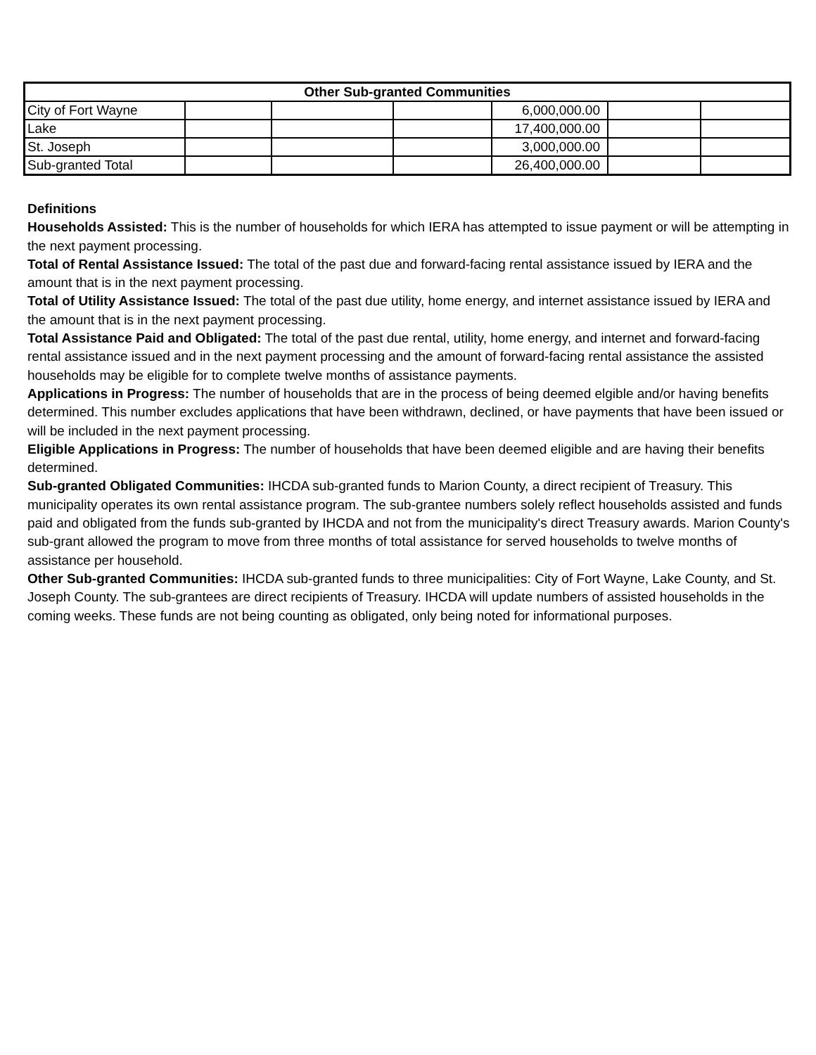| Other Sub-granted Communities | | | | | | |
| --- | --- | --- | --- | --- | --- | --- |
| City of Fort Wayne | | | | 6,000,000.00 | | |
| Lake | | | | 17,400,000.00 | | |
| St. Joseph | | | | 3,000,000.00 | | |
| Sub-granted Total | | | | 26,400,000.00 | | |
Definitions
Households Assisted: This is the number of households for which IERA has attempted to issue payment or will be attempting in the next payment processing.
Total of Rental Assistance Issued: The total of the past due and forward-facing rental assistance issued by IERA and the amount that is in the next payment processing.
Total of Utility Assistance Issued: The total of the past due utility, home energy, and internet assistance issued by IERA and the amount that is in the next payment processing.
Total Assistance Paid and Obligated: The total of the past due rental, utility, home energy, and internet and forward-facing rental assistance issued and in the next payment processing and the amount of forward-facing rental assistance the assisted households may be eligible for to complete twelve months of assistance payments.
Applications in Progress: The number of households that are in the process of being deemed elgible and/or having benefits determined. This number excludes applications that have been withdrawn, declined, or have payments that have been issued or will be included in the next payment processing.
Eligible Applications in Progress: The number of households that have been deemed eligible and are having their benefits determined.
Sub-granted Obligated Communities: IHCDA sub-granted funds to Marion County, a direct recipient of Treasury. This municipality operates its own rental assistance program. The sub-grantee numbers solely reflect households assisted and funds paid and obligated from the funds sub-granted by IHCDA and not from the municipality's direct Treasury awards. Marion County's sub-grant allowed the program to move from three months of total assistance for served households to twelve months of assistance per household.
Other Sub-granted Communities: IHCDA sub-granted funds to three municipalities: City of Fort Wayne, Lake County, and St. Joseph County. The sub-grantees are direct recipients of Treasury. IHCDA will update numbers of assisted households in the coming weeks. These funds are not being counting as obligated, only being noted for informational purposes.